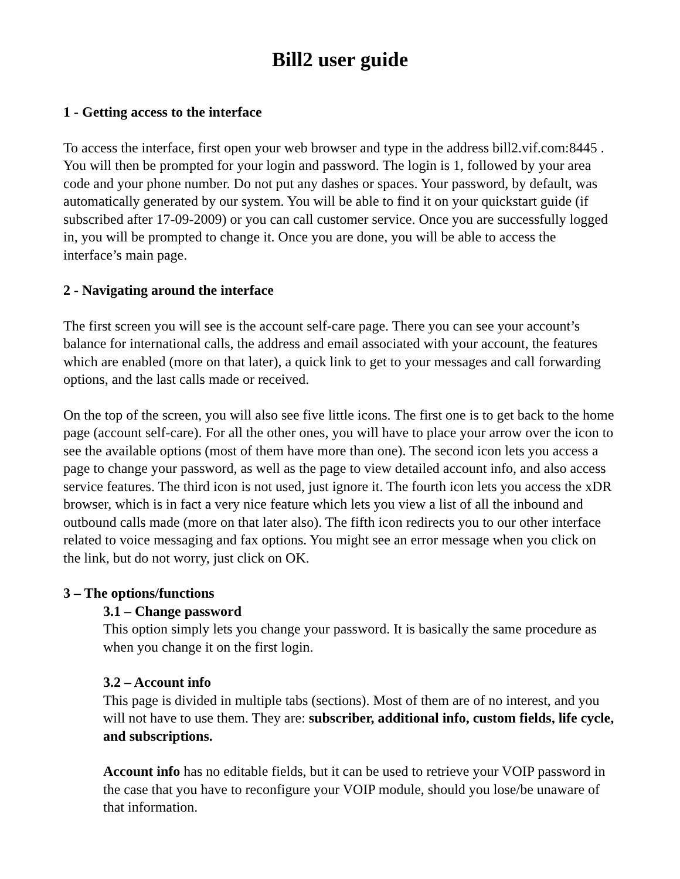Bill2 user guide
1 - Getting access to the interface
To access the interface, first open your web browser and type in the address bill2.vif.com:8445 . You will then be prompted for your login and password. The login is 1, followed by your area code and your phone number. Do not put any dashes or spaces. Your password, by default, was automatically generated by our system. You will be able to find it on your quickstart guide (if subscribed after 17-09-2009) or you can call customer service. Once you are successfully logged in, you will be prompted to change it. Once you are done, you will be able to access the interface’s main page.
2 - Navigating around the interface
The first screen you will see is the account self-care page. There you can see your account’s balance for international calls, the address and email associated with your account, the features which are enabled (more on that later), a quick link to get to your messages and call forwarding options, and the last calls made or received.
On the top of the screen, you will also see five little icons. The first one is to get back to the home page (account self-care). For all the other ones, you will have to place your arrow over the icon to see the available options (most of them have more than one). The second icon lets you access a page to change your password, as well as the page to view detailed account info, and also access service features. The third icon is not used, just ignore it. The fourth icon lets you access the xDR browser, which is in fact a very nice feature which lets you view a list of all the inbound and outbound calls made (more on that later also). The fifth icon redirects you to our other interface related to voice messaging and fax options. You might see an error message when you click on the link, but do not worry, just click on OK.
3 – The options/functions
3.1 – Change password
This option simply lets you change your password. It is basically the same procedure as when you change it on the first login.
3.2 – Account info
This page is divided in multiple tabs (sections). Most of them are of no interest, and you will not have to use them. They are: subscriber, additional info, custom fields, life cycle, and subscriptions.
Account info has no editable fields, but it can be used to retrieve your VOIP password in the case that you have to reconfigure your VOIP module, should you lose/be unaware of that information.